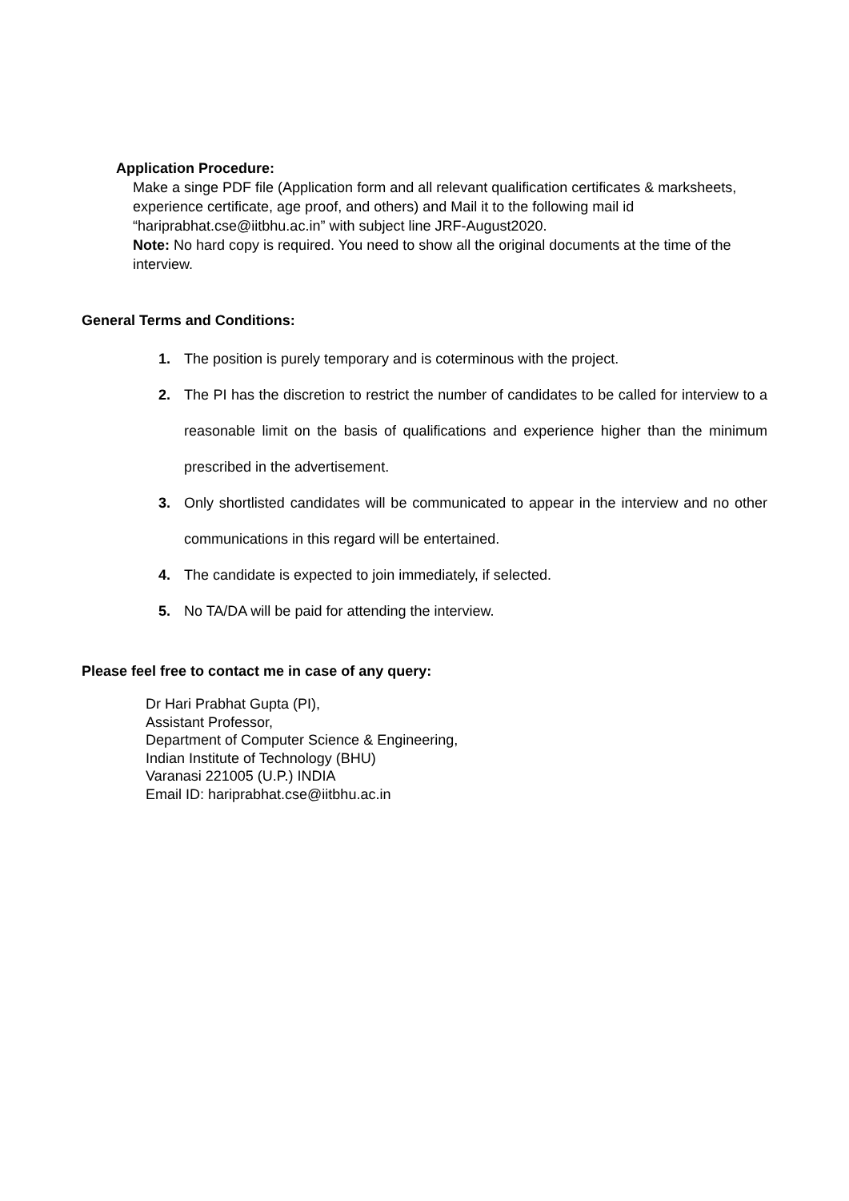Application Procedure:
Make a singe PDF file (Application form and all relevant qualification certificates & marksheets, experience certificate, age proof, and others) and Mail it to the following mail id “hariprabhat.cse@iitbhu.ac.in” with subject line JRF-August2020.
Note: No hard copy is required. You need to show all the original documents at the time of the interview.
General Terms and Conditions:
1. The position is purely temporary and is coterminous with the project.
2. The PI has the discretion to restrict the number of candidates to be called for interview to a reasonable limit on the basis of qualifications and experience higher than the minimum prescribed in the advertisement.
3. Only shortlisted candidates will be communicated to appear in the interview and no other communications in this regard will be entertained.
4. The candidate is expected to join immediately, if selected.
5. No TA/DA will be paid for attending the interview.
Please feel free to contact me in case of any query:
Dr Hari Prabhat Gupta (PI),
Assistant Professor,
Department of Computer Science & Engineering,
Indian Institute of Technology (BHU)
Varanasi 221005 (U.P.) INDIA
Email ID: hariprabhat.cse@iitbhu.ac.in